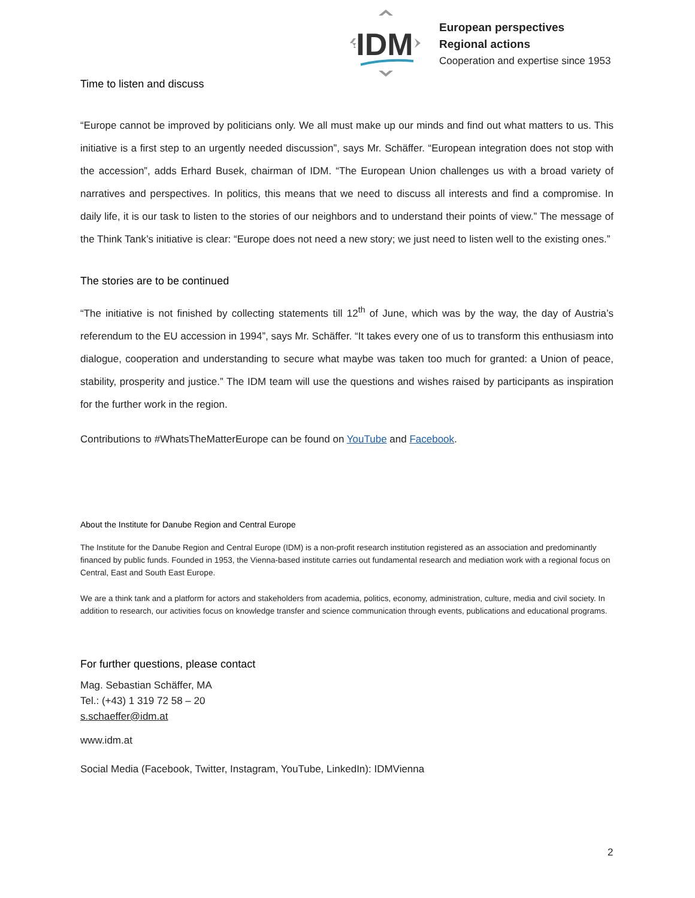IDM
European perspectives
Regional actions
Cooperation and expertise since 1953
Time to listen and discuss
“Europe cannot be improved by politicians only. We all must make up our minds and find out what matters to us. This initiative is a first step to an urgently needed discussion”, says Mr. Schäffer. “European integration does not stop with the accession”, adds Erhard Busek, chairman of IDM. “The European Union challenges us with a broad variety of narratives and perspectives. In politics, this means that we need to discuss all interests and find a compromise. In daily life, it is our task to listen to the stories of our neighbors and to understand their points of view.” The message of the Think Tank’s initiative is clear: “Europe does not need a new story; we just need to listen well to the existing ones.”
The stories are to be continued
“The initiative is not finished by collecting statements till 12<sup>th</sup> of June, which was by the way, the day of Austria’s referendum to the EU accession in 1994”, says Mr. Schäffer. “It takes every one of us to transform this enthusiasm into dialogue, cooperation and understanding to secure what maybe was taken too much for granted: a Union of peace, stability, prosperity and justice.” The IDM team will use the questions and wishes raised by participants as inspiration for the further work in the region.
Contributions to #WhatsTheMatterEurope can be found on YouTube and Facebook.
About the Institute for Danube Region and Central Europe
The Institute for the Danube Region and Central Europe (IDM) is a non-profit research institution registered as an association and predominantly financed by public funds. Founded in 1953, the Vienna-based institute carries out fundamental research and mediation work with a regional focus on Central, East and South East Europe.
We are a think tank and a platform for actors and stakeholders from academia, politics, economy, administration, culture, media and civil society. In addition to research, our activities focus on knowledge transfer and science communication through events, publications and educational programs.
For further questions, please contact
Mag. Sebastian Schäffer, MA
Tel.: (+43) 1 319 72 58 – 20
s.schaeffer@idm.at
www.idm.at
Social Media (Facebook, Twitter, Instagram, YouTube, LinkedIn): IDMVienna
2